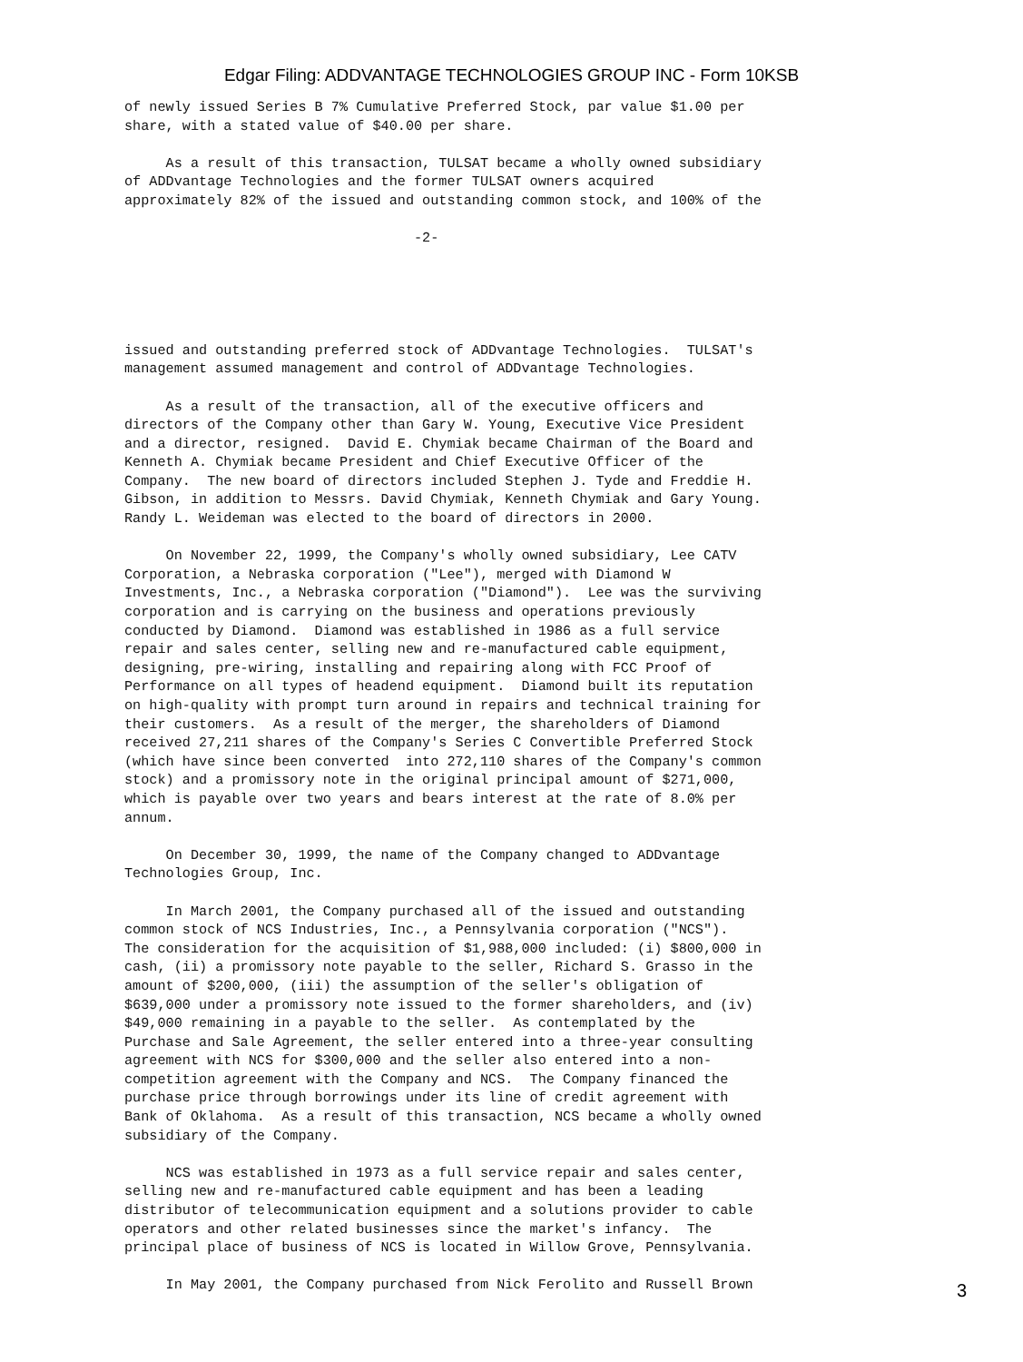Edgar Filing: ADDVANTAGE TECHNOLOGIES GROUP INC - Form 10KSB
of newly issued Series B 7% Cumulative Preferred Stock, par value $1.00 per
share, with a stated value of $40.00 per share.

     As a result of this transaction, TULSAT became a wholly owned subsidiary
of ADDvantage Technologies and the former TULSAT owners acquired
approximately 82% of the issued and outstanding common stock, and 100% of the

                                   -2-





issued and outstanding preferred stock of ADDvantage Technologies.  TULSAT's
management assumed management and control of ADDvantage Technologies.

     As a result of the transaction, all of the executive officers and
directors of the Company other than Gary W. Young, Executive Vice President
and a director, resigned.  David E. Chymiak became Chairman of the Board and
Kenneth A. Chymiak became President and Chief Executive Officer of the
Company.  The new board of directors included Stephen J. Tyde and Freddie H.
Gibson, in addition to Messrs. David Chymiak, Kenneth Chymiak and Gary Young.
Randy L. Weideman was elected to the board of directors in 2000.

     On November 22, 1999, the Company's wholly owned subsidiary, Lee CATV
Corporation, a Nebraska corporation ("Lee"), merged with Diamond W
Investments, Inc., a Nebraska corporation ("Diamond").  Lee was the surviving
corporation and is carrying on the business and operations previously
conducted by Diamond.  Diamond was established in 1986 as a full service
repair and sales center, selling new and re-manufactured cable equipment,
designing, pre-wiring, installing and repairing along with FCC Proof of
Performance on all types of headend equipment.  Diamond built its reputation
on high-quality with prompt turn around in repairs and technical training for
their customers.  As a result of the merger, the shareholders of Diamond
received 27,211 shares of the Company's Series C Convertible Preferred Stock
(which have since been converted  into 272,110 shares of the Company's common
stock) and a promissory note in the original principal amount of $271,000,
which is payable over two years and bears interest at the rate of 8.0% per
annum.

     On December 30, 1999, the name of the Company changed to ADDvantage
Technologies Group, Inc.

     In March 2001, the Company purchased all of the issued and outstanding
common stock of NCS Industries, Inc., a Pennsylvania corporation ("NCS").
The consideration for the acquisition of $1,988,000 included: (i) $800,000 in
cash, (ii) a promissory note payable to the seller, Richard S. Grasso in the
amount of $200,000, (iii) the assumption of the seller's obligation of
$639,000 under a promissory note issued to the former shareholders, and (iv)
$49,000 remaining in a payable to the seller.  As contemplated by the
Purchase and Sale Agreement, the seller entered into a three-year consulting
agreement with NCS for $300,000 and the seller also entered into a non-
competition agreement with the Company and NCS.  The Company financed the
purchase price through borrowings under its line of credit agreement with
Bank of Oklahoma.  As a result of this transaction, NCS became a wholly owned
subsidiary of the Company.

     NCS was established in 1973 as a full service repair and sales center,
selling new and re-manufactured cable equipment and has been a leading
distributor of telecommunication equipment and a solutions provider to cable
operators and other related businesses since the market's infancy.  The
principal place of business of NCS is located in Willow Grove, Pennsylvania.

     In May 2001, the Company purchased from Nick Ferolito and Russell Brown
3